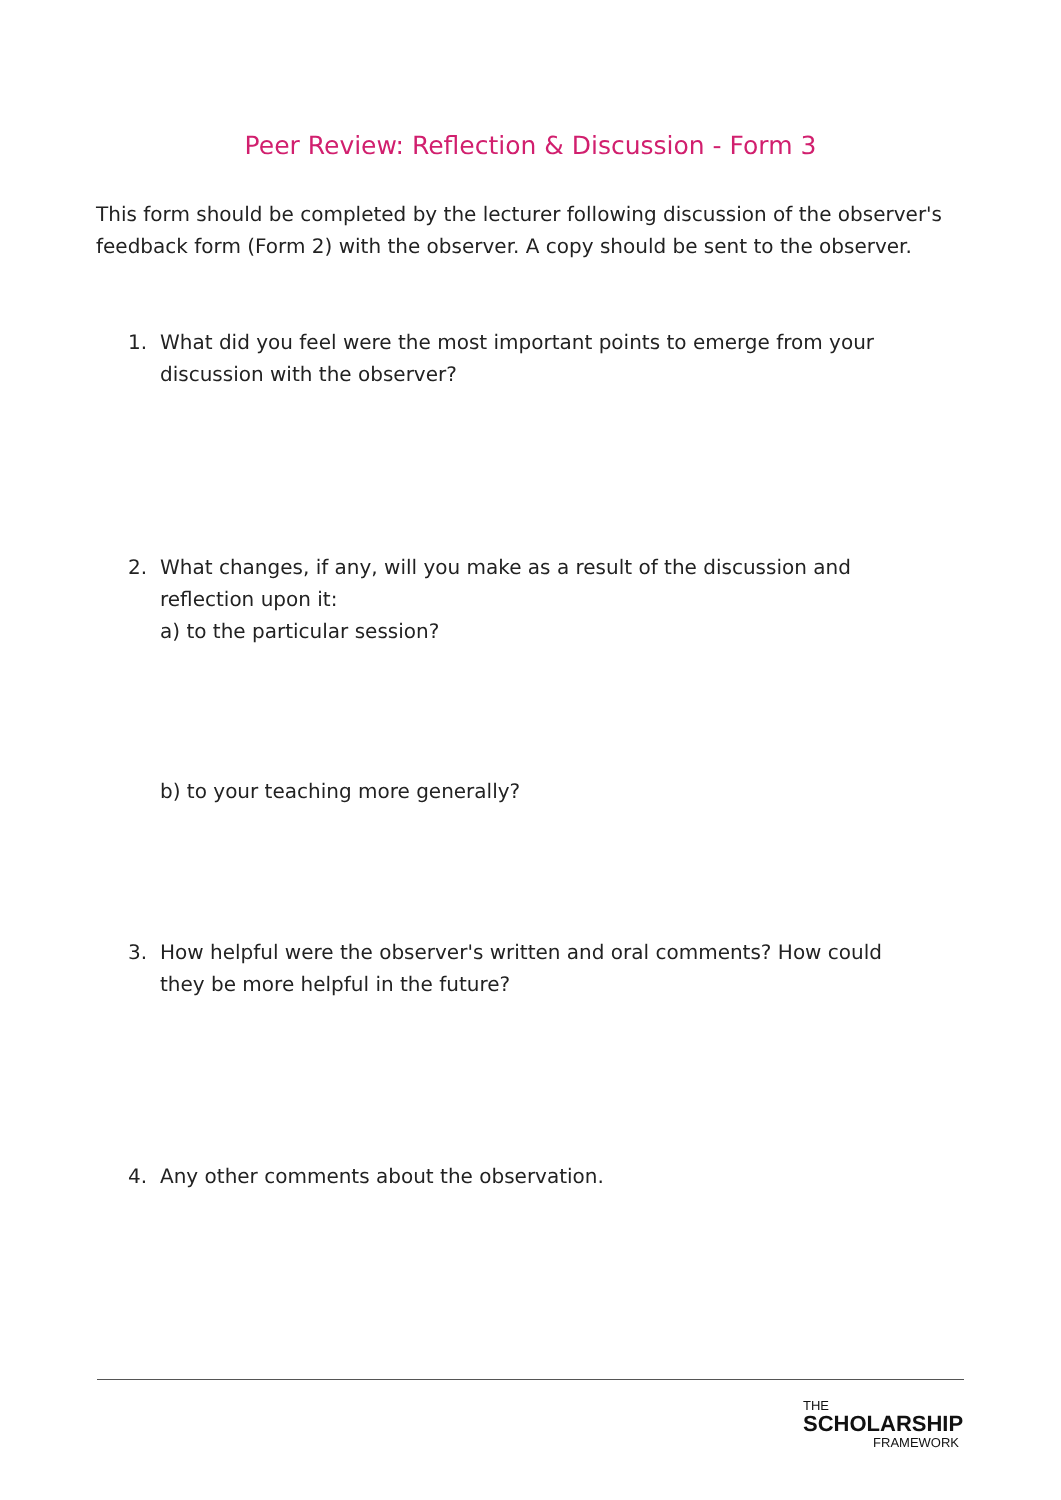Peer Review: Reflection & Discussion - Form 3
This form should be completed by the lecturer following discussion of the observer's feedback form (Form 2) with the observer. A copy should be sent to the observer.
1. What did you feel were the most important points to emerge from your discussion with the observer?
2. What changes, if any, will you make as a result of the discussion and reflection upon it:
a) to the particular session?
b) to your teaching more generally?
3. How helpful were the observer's written and oral comments? How could they be more helpful in the future?
4. Any other comments about the observation.
THE
SCHOLARSHIP
FRAMEWORK